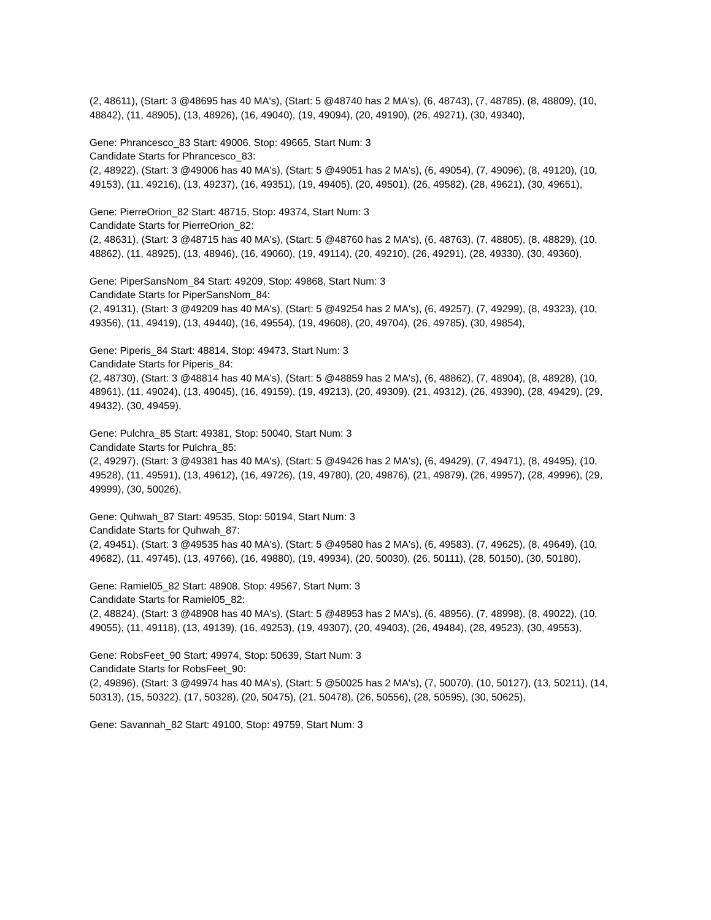(2, 48611), (Start: 3 @48695 has 40 MA's), (Start: 5 @48740 has 2 MA's), (6, 48743), (7, 48785), (8, 48809), (10, 48842), (11, 48905), (13, 48926), (16, 49040), (19, 49094), (20, 49190), (26, 49271), (30, 49340),
Gene: Phrancesco_83 Start: 49006, Stop: 49665, Start Num: 3
Candidate Starts for Phrancesco_83:
(2, 48922), (Start: 3 @49006 has 40 MA's), (Start: 5 @49051 has 2 MA's), (6, 49054), (7, 49096), (8, 49120), (10, 49153), (11, 49216), (13, 49237), (16, 49351), (19, 49405), (20, 49501), (26, 49582), (28, 49621), (30, 49651),
Gene: PierreOrion_82 Start: 48715, Stop: 49374, Start Num: 3
Candidate Starts for PierreOrion_82:
(2, 48631), (Start: 3 @48715 has 40 MA's), (Start: 5 @48760 has 2 MA's), (6, 48763), (7, 48805), (8, 48829), (10, 48862), (11, 48925), (13, 48946), (16, 49060), (19, 49114), (20, 49210), (26, 49291), (28, 49330), (30, 49360),
Gene: PiperSansNom_84 Start: 49209, Stop: 49868, Start Num: 3
Candidate Starts for PiperSansNom_84:
(2, 49131), (Start: 3 @49209 has 40 MA's), (Start: 5 @49254 has 2 MA's), (6, 49257), (7, 49299), (8, 49323), (10, 49356), (11, 49419), (13, 49440), (16, 49554), (19, 49608), (20, 49704), (26, 49785), (30, 49854),
Gene: Piperis_84 Start: 48814, Stop: 49473, Start Num: 3
Candidate Starts for Piperis_84:
(2, 48730), (Start: 3 @48814 has 40 MA's), (Start: 5 @48859 has 2 MA's), (6, 48862), (7, 48904), (8, 48928), (10, 48961), (11, 49024), (13, 49045), (16, 49159), (19, 49213), (20, 49309), (21, 49312), (26, 49390), (28, 49429), (29, 49432), (30, 49459),
Gene: Pulchra_85 Start: 49381, Stop: 50040, Start Num: 3
Candidate Starts for Pulchra_85:
(2, 49297), (Start: 3 @49381 has 40 MA's), (Start: 5 @49426 has 2 MA's), (6, 49429), (7, 49471), (8, 49495), (10, 49528), (11, 49591), (13, 49612), (16, 49726), (19, 49780), (20, 49876), (21, 49879), (26, 49957), (28, 49996), (29, 49999), (30, 50026),
Gene: Quhwah_87 Start: 49535, Stop: 50194, Start Num: 3
Candidate Starts for Quhwah_87:
(2, 49451), (Start: 3 @49535 has 40 MA's), (Start: 5 @49580 has 2 MA's), (6, 49583), (7, 49625), (8, 49649), (10, 49682), (11, 49745), (13, 49766), (16, 49880), (19, 49934), (20, 50030), (26, 50111), (28, 50150), (30, 50180),
Gene: Ramiel05_82 Start: 48908, Stop: 49567, Start Num: 3
Candidate Starts for Ramiel05_82:
(2, 48824), (Start: 3 @48908 has 40 MA's), (Start: 5 @48953 has 2 MA's), (6, 48956), (7, 48998), (8, 49022), (10, 49055), (11, 49118), (13, 49139), (16, 49253), (19, 49307), (20, 49403), (26, 49484), (28, 49523), (30, 49553),
Gene: RobsFeet_90 Start: 49974, Stop: 50639, Start Num: 3
Candidate Starts for RobsFeet_90:
(2, 49896), (Start: 3 @49974 has 40 MA's), (Start: 5 @50025 has 2 MA's), (7, 50070), (10, 50127), (13, 50211), (14, 50313), (15, 50322), (17, 50328), (20, 50475), (21, 50478), (26, 50556), (28, 50595), (30, 50625),
Gene: Savannah_82 Start: 49100, Stop: 49759, Start Num: 3